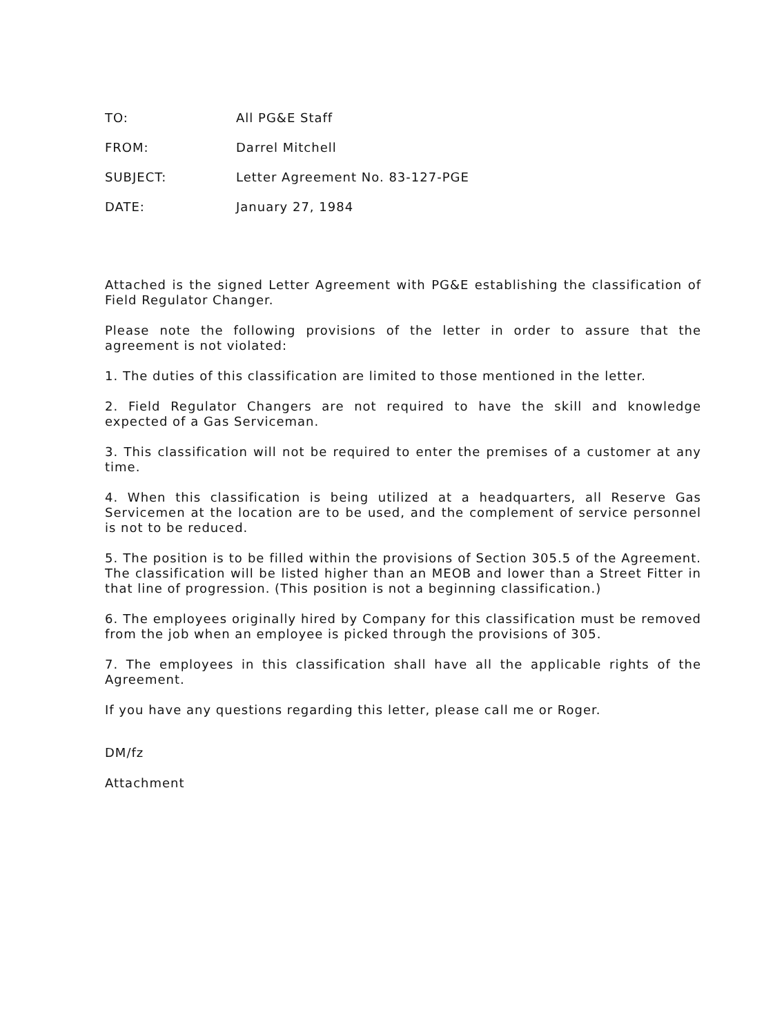TO: All PG&E Staff
FROM: Darrel Mitchell
SUBJECT: Letter Agreement No. 83-127-PGE
DATE: January 27, 1984
Attached is the signed Letter Agreement with PG&E establishing the classification of Field Regulator Changer.
Please note the following provisions of the letter in order to assure that the agreement is not violated:
1. The duties of this classification are limited to those mentioned in the letter.
2. Field Regulator Changers are not required to have the skill and knowledge expected of a Gas Serviceman.
3. This classification will not be required to enter the premises of a customer at any time.
4. When this classification is being utilized at a headquarters, all Reserve Gas Servicemen at the location are to be used, and the complement of service personnel is not to be reduced.
5. The position is to be filled within the provisions of Section 305.5 of the Agreement. The classification will be listed higher than an MEOB and lower than a Street Fitter in that line of progression. (This position is not a beginning classification.)
6. The employees originally hired by Company for this classification must be removed from the job when an employee is picked through the provisions of 305.
7. The employees in this classification shall have all the applicable rights of the Agreement.
If you have any questions regarding this letter, please call me or Roger.
DM/fz
Attachment